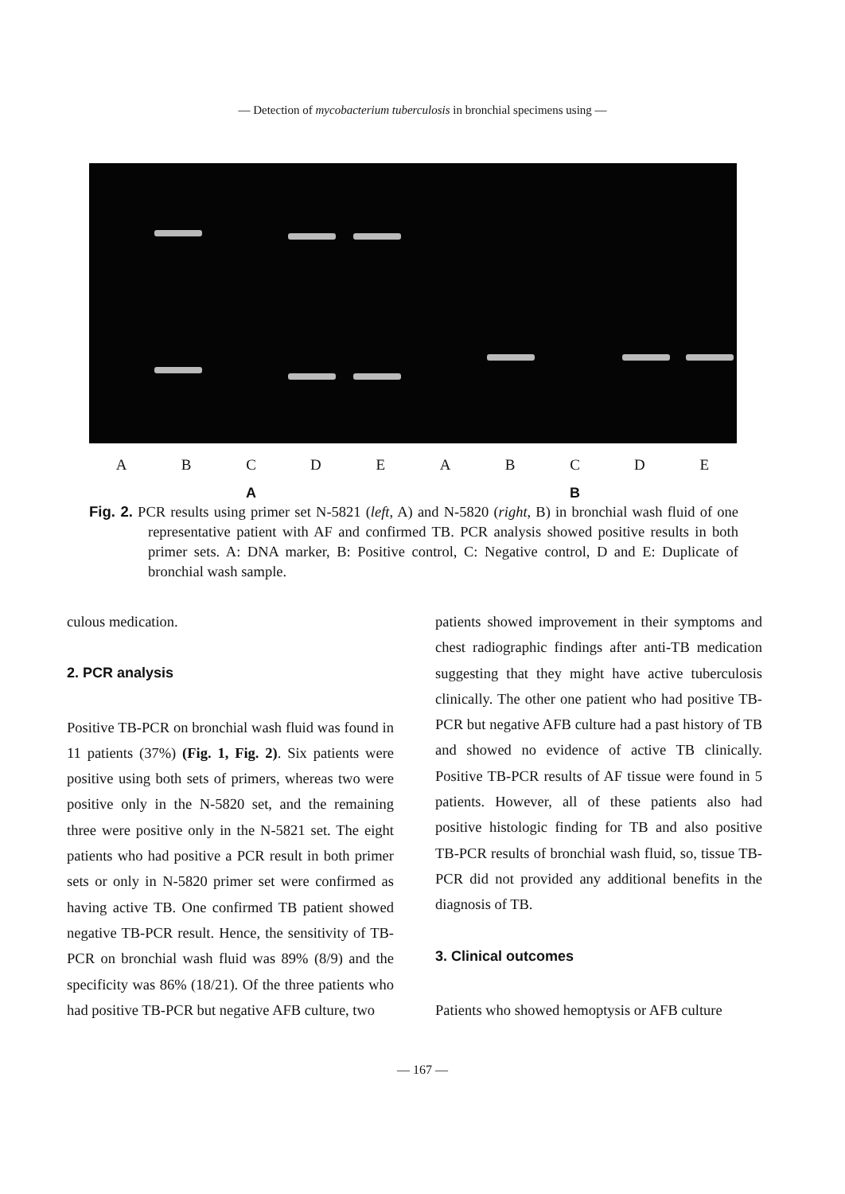— Detection of mycobacterium tuberculosis in bronchial specimens using —
ABCDEABCDE
A B
Fig. 2. PCR results using primer set N-5821 (left, A) and N-5820 (right, B) in bronchial wash fluid of one representative patient with AF and confirmed TB. PCR analysis showed positive results in both primer sets. A: DNA marker, B: Positive control, C: Negative control, D and E: Duplicate of bronchial wash sample.
culous medication.
2. PCR analysis
Positive TB-PCR on bronchial wash fluid was found in 11 patients (37%) (Fig. 1, Fig. 2). Six patients were positive using both sets of primers, whereas two were positive only in the N-5820 set, and the remaining three were positive only in the N-5821 set. The eight patients who had positive a PCR result in both primer sets or only in N-5820 primer set were confirmed as having active TB. One confirmed TB patient showed negative TB-PCR result. Hence, the sensitivity of TB-PCR on bronchial wash fluid was 89% (8/9) and the specificity was 86% (18/21). Of the three patients who had positive TB-PCR but negative AFB culture, two
patients showed improvement in their symptoms and chest radiographic findings after anti-TB medication suggesting that they might have active tuberculosis clinically. The other one patient who had positive TB-PCR but negative AFB culture had a past history of TB and showed no evidence of active TB clinically. Positive TB-PCR results of AF tissue were found in 5 patients. However, all of these patients also had positive histologic finding for TB and also positive TB-PCR results of bronchial wash fluid, so, tissue TB-PCR did not provided any additional benefits in the diagnosis of TB.
3. Clinical outcomes
Patients who showed hemoptysis or AFB culture
— 167 —